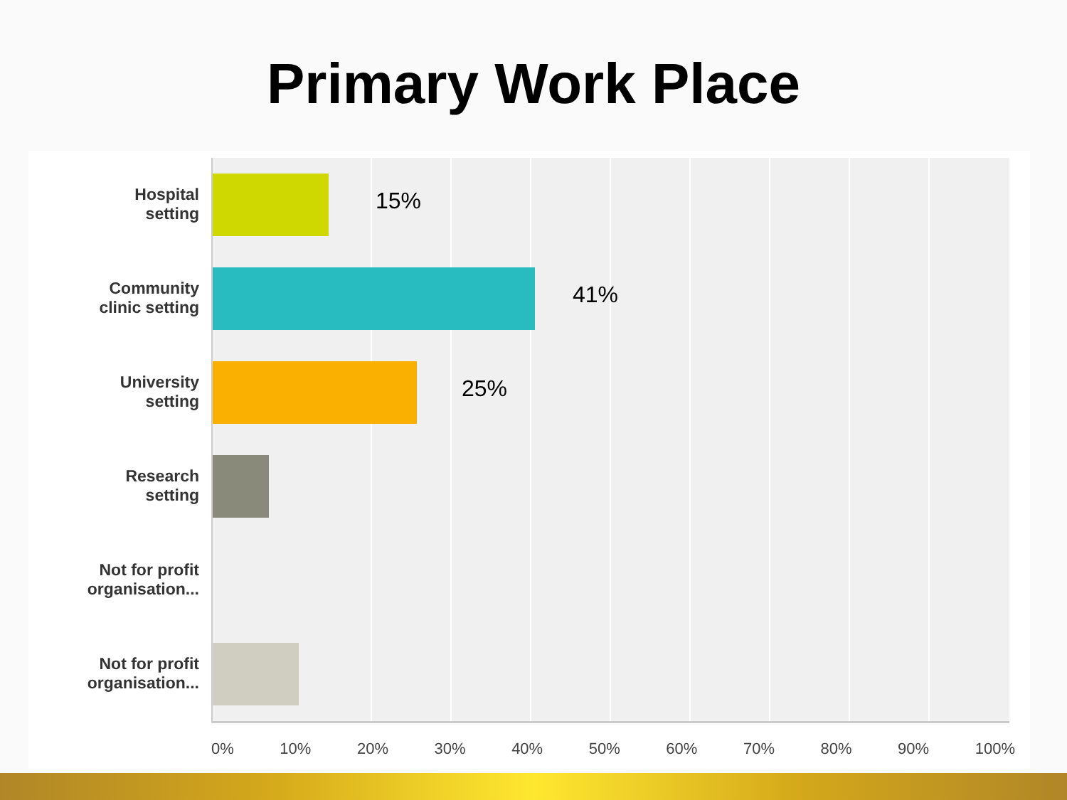Primary Work Place
Hospital
setting
15%
Community
clinic setting
41%
University
setting
25%
Research
setting
Not for profit
organisation...
Not for profit
organisation...
0% 10% 20% 30% 40% 50% 60% 70% 80% 90% 100%